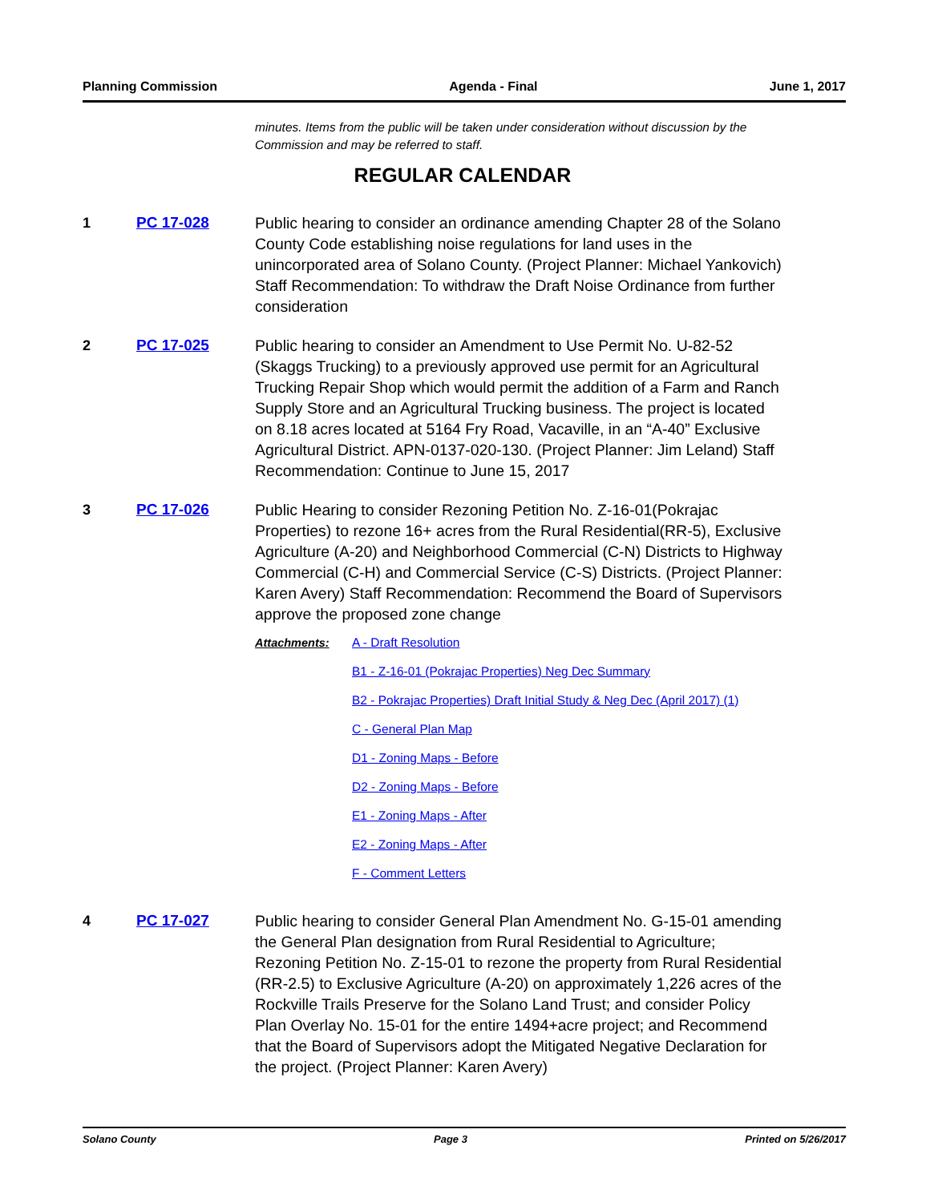Planning Commission Agenda - Final June 1, 2017
minutes. Items from the public will be taken under consideration without discussion by the Commission and may be referred to staff.
REGULAR CALENDAR
1 PC 17-028
Public hearing to consider an ordinance amending Chapter 28 of the Solano County Code establishing noise regulations for land uses in the unincorporated area of Solano County. (Project Planner: Michael Yankovich) Staff Recommendation: To withdraw the Draft Noise Ordinance from further consideration
2 PC 17-025
Public hearing to consider an Amendment to Use Permit No. U-82-52 (Skaggs Trucking) to a previously approved use permit for an Agricultural Trucking Repair Shop which would permit the addition of a Farm and Ranch Supply Store and an Agricultural Trucking business. The project is located on 8.18 acres located at 5164 Fry Road, Vacaville, in an “A-40” Exclusive Agricultural District. APN-0137-020-130. (Project Planner: Jim Leland) Staff Recommendation: Continue to June 15, 2017
3 PC 17-026
Public Hearing to consider Rezoning Petition No. Z-16-01(Pokrajac Properties) to rezone 16+ acres from the Rural Residential(RR-5), Exclusive Agriculture (A-20) and Neighborhood Commercial (C-N) Districts to Highway Commercial (C-H) and Commercial Service (C-S) Districts. (Project Planner: Karen Avery) Staff Recommendation: Recommend the Board of Supervisors approve the proposed zone change
Attachments: A - Draft Resolution
B1 - Z-16-01 (Pokrajac Properties) Neg Dec Summary
B2 - Pokrajac Properties) Draft Initial Study & Neg Dec (April 2017) (1)
C - General Plan Map
D1 - Zoning Maps - Before
D2 - Zoning Maps - Before
E1 - Zoning Maps - After
E2 - Zoning Maps - After
F - Comment Letters
4 PC 17-027
Public hearing to consider General Plan Amendment No. G-15-01 amending the General Plan designation from Rural Residential to Agriculture; Rezoning Petition No. Z-15-01 to rezone the property from Rural Residential (RR-2.5) to Exclusive Agriculture (A-20) on approximately 1,226 acres of the Rockville Trails Preserve for the Solano Land Trust; and consider Policy Plan Overlay No. 15-01 for the entire 1494+acre project; and Recommend that the Board of Supervisors adopt the Mitigated Negative Declaration for the project. (Project Planner: Karen Avery)
Solano County Page 3 Printed on 5/26/2017